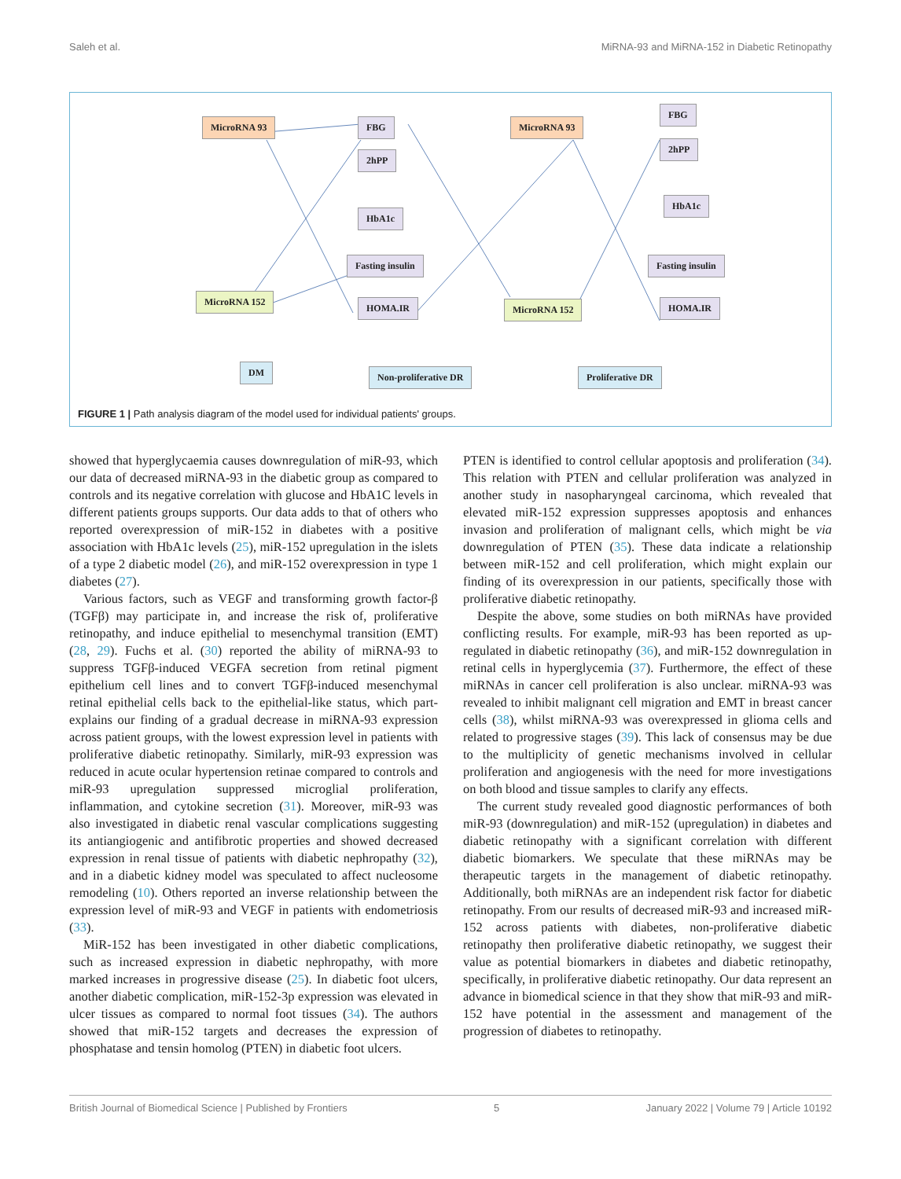Saleh et al. MiRNA-93 and MiRNA-152 in Diabetic Retinopathy
MicroRNA 93
MicroRNA 152
FBG
2hPP
HbA1c
Fasting insulin
HOMA.IR
MicroRNA 93
MicroRNA 152
FBG
2hPP
HbA1c
Fasting insulin
HOMA.IR
DM Non-proliferative DR Proliferative DR
FIGURE 1 | Path analysis diagram of the model used for individual patients' groups.
showed that hyperglycaemia causes downregulation of miR-93, which our data of decreased miRNA-93 in the diabetic group as compared to controls and its negative correlation with glucose and HbA1C levels in different patients groups supports. Our data adds to that of others who reported overexpression of miR-152 in diabetes with a positive association with HbA1c levels (25), miR-152 upregulation in the islets of a type 2 diabetic model (26), and miR-152 overexpression in type 1 diabetes (27).
Various factors, such as VEGF and transforming growth factor-β (TGFβ) may participate in, and increase the risk of, proliferative retinopathy, and induce epithelial to mesenchymal transition (EMT) (28, 29). Fuchs et al. (30) reported the ability of miRNA-93 to suppress TGFβ-induced VEGFA secretion from retinal pigment epithelium cell lines and to convert TGFβ-induced mesenchymal retinal epithelial cells back to the epithelial-like status, which part-explains our finding of a gradual decrease in miRNA-93 expression across patient groups, with the lowest expression level in patients with proliferative diabetic retinopathy. Similarly, miR-93 expression was reduced in acute ocular hypertension retinae compared to controls and miR-93 upregulation suppressed microglial proliferation, inflammation, and cytokine secretion (31). Moreover, miR-93 was also investigated in diabetic renal vascular complications suggesting its antiangiogenic and antifibrotic properties and showed decreased expression in renal tissue of patients with diabetic nephropathy (32), and in a diabetic kidney model was speculated to affect nucleosome remodeling (10). Others reported an inverse relationship between the expression level of miR-93 and VEGF in patients with endometriosis (33).
MiR-152 has been investigated in other diabetic complications, such as increased expression in diabetic nephropathy, with more marked increases in progressive disease (25). In diabetic foot ulcers, another diabetic complication, miR-152-3p expression was elevated in ulcer tissues as compared to normal foot tissues (34). The authors showed that miR-152 targets and decreases the expression of phosphatase and tensin homolog (PTEN) in diabetic foot ulcers.
PTEN is identified to control cellular apoptosis and proliferation (34). This relation with PTEN and cellular proliferation was analyzed in another study in nasopharyngeal carcinoma, which revealed that elevated miR-152 expression suppresses apoptosis and enhances invasion and proliferation of malignant cells, which might be via downregulation of PTEN (35). These data indicate a relationship between miR-152 and cell proliferation, which might explain our finding of its overexpression in our patients, specifically those with proliferative diabetic retinopathy.
Despite the above, some studies on both miRNAs have provided conflicting results. For example, miR-93 has been reported as up-regulated in diabetic retinopathy (36), and miR-152 downregulation in retinal cells in hyperglycemia (37). Furthermore, the effect of these miRNAs in cancer cell proliferation is also unclear. miRNA-93 was revealed to inhibit malignant cell migration and EMT in breast cancer cells (38), whilst miRNA-93 was overexpressed in glioma cells and related to progressive stages (39). This lack of consensus may be due to the multiplicity of genetic mechanisms involved in cellular proliferation and angiogenesis with the need for more investigations on both blood and tissue samples to clarify any effects.
The current study revealed good diagnostic performances of both miR-93 (downregulation) and miR-152 (upregulation) in diabetes and diabetic retinopathy with a significant correlation with different diabetic biomarkers. We speculate that these miRNAs may be therapeutic targets in the management of diabetic retinopathy. Additionally, both miRNAs are an independent risk factor for diabetic retinopathy. From our results of decreased miR-93 and increased miR-152 across patients with diabetes, non-proliferative diabetic retinopathy then proliferative diabetic retinopathy, we suggest their value as potential biomarkers in diabetes and diabetic retinopathy, specifically, in proliferative diabetic retinopathy. Our data represent an advance in biomedical science in that they show that miR-93 and miR-152 have potential in the assessment and management of the progression of diabetes to retinopathy.
British Journal of Biomedical Science | Published by Frontiers 5 January 2022 | Volume 79 | Article 10192